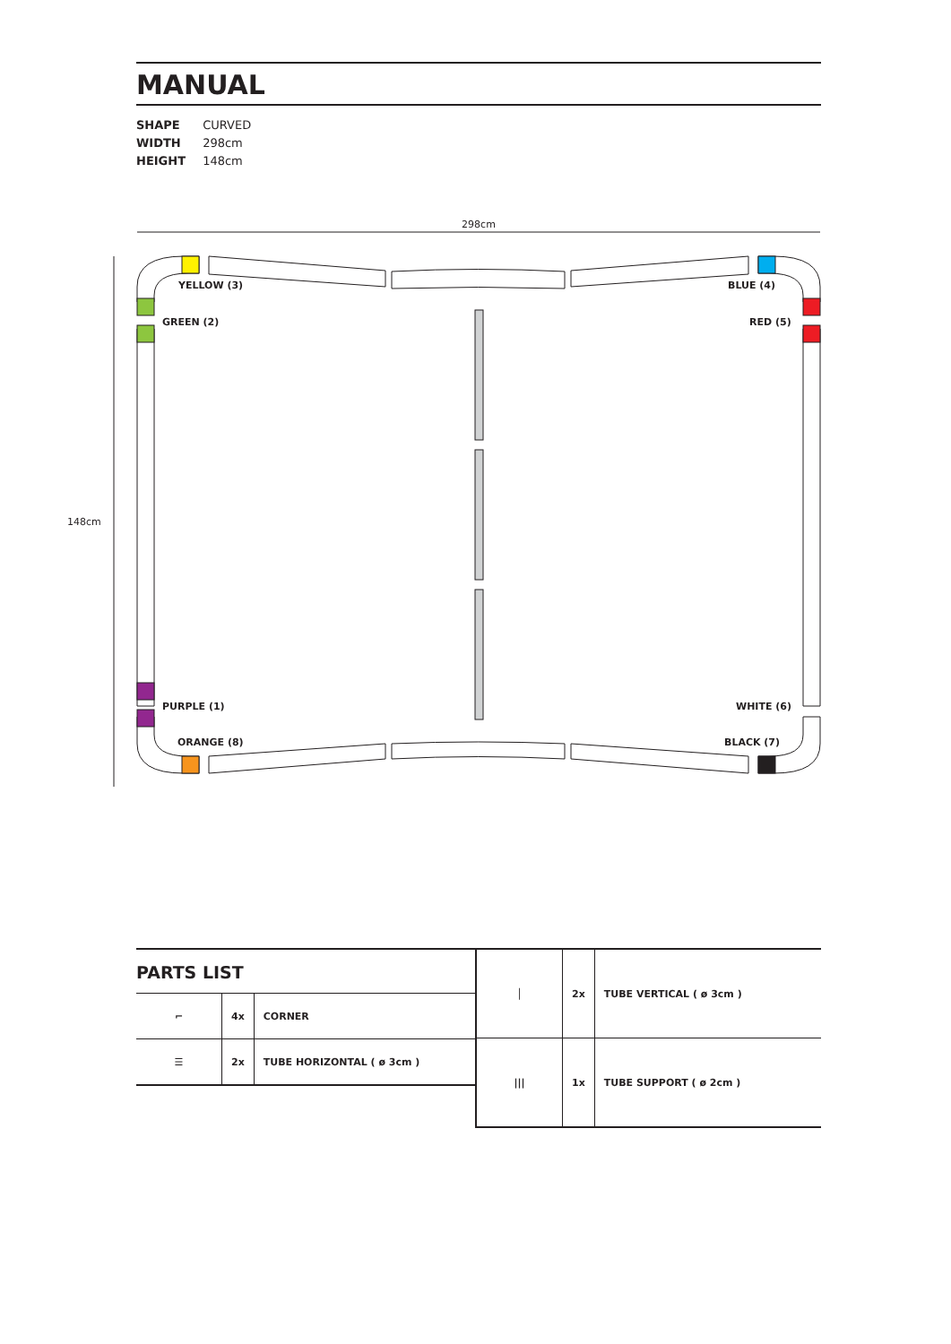MANUAL
SHAPE CURVED
WIDTH 298cm
HEIGHT 148cm
298cm
148cm
YELLOW (3)
GREEN (2)
BLUE (4)
RED (5)
PURPLE (1)
ORANGE (8)
WHITE (6)
BLACK (7)
PARTS LIST
| ⌐ | 4x | CORNER |
| ☰ | 2x | TUBE HORIZONTAL ( ø 3cm ) |
| │ | 2x | TUBE VERTICAL ( ø 3cm ) |
| /// | 1x | TUBE SUPPORT ( ø 2cm ) |